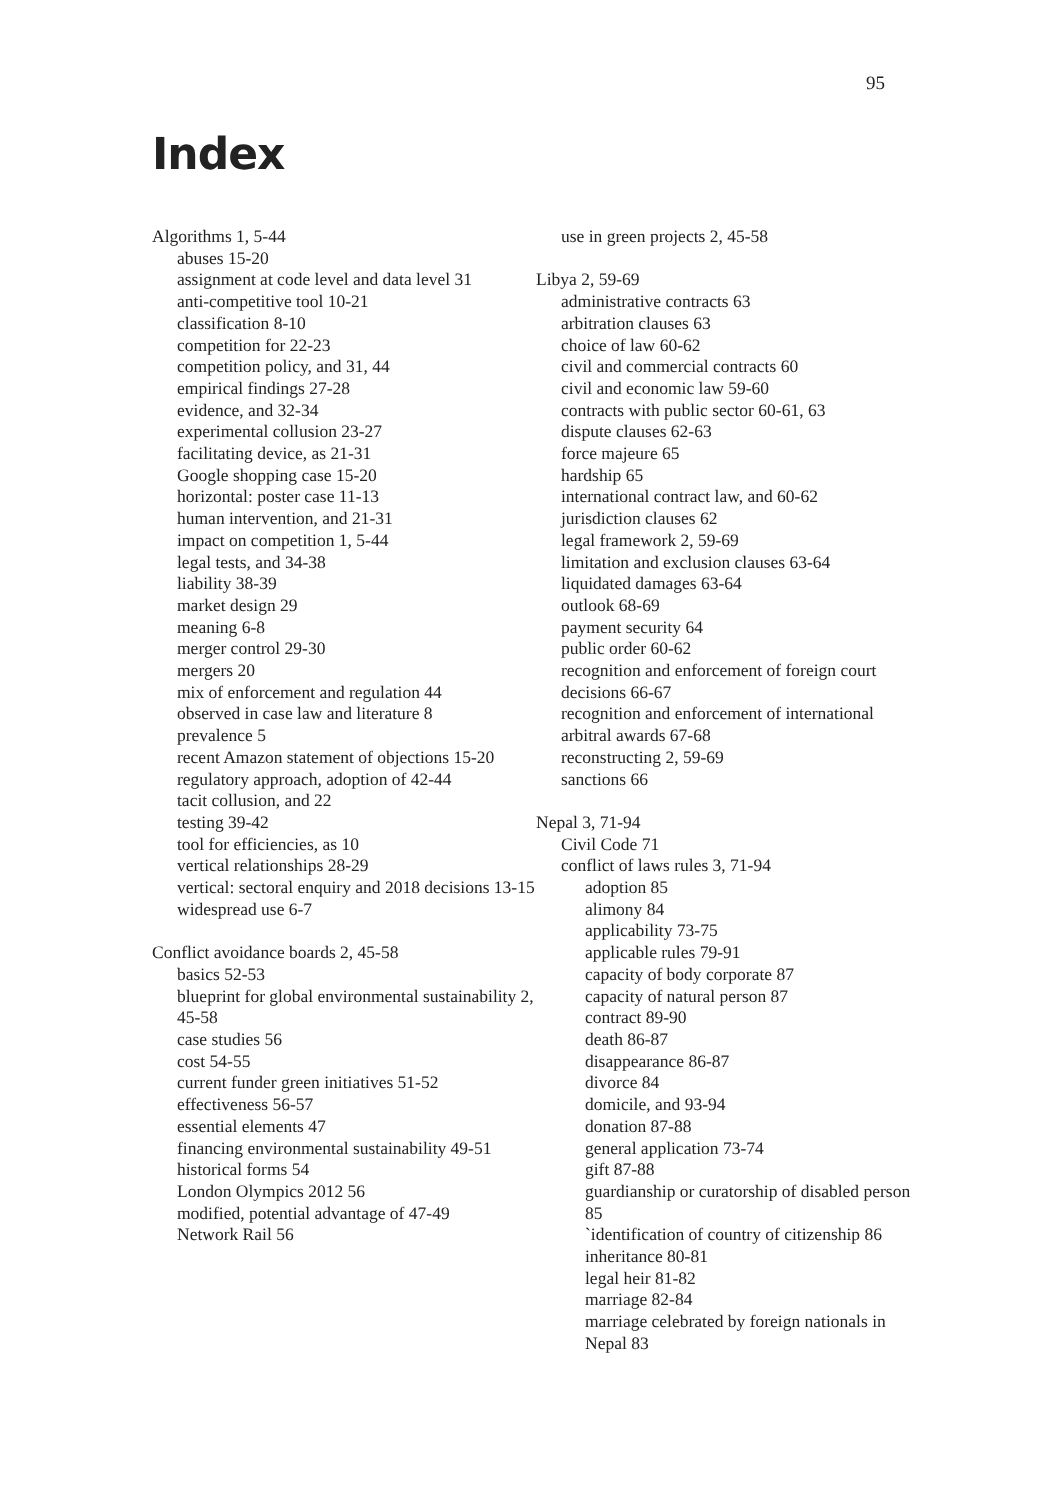95
Index
Algorithms 1, 5-44
abuses 15-20
assignment at code level and data level 31
anti-competitive tool 10-21
classification 8-10
competition for 22-23
competition policy, and 31, 44
empirical findings 27-28
evidence, and 32-34
experimental collusion 23-27
facilitating device, as 21-31
Google shopping case 15-20
horizontal: poster case 11-13
human intervention, and 21-31
impact on competition 1, 5-44
legal tests, and 34-38
liability 38-39
market design 29
meaning 6-8
merger control 29-30
mergers 20
mix of enforcement and regulation 44
observed in case law and literature 8
prevalence 5
recent Amazon statement of objections 15-20
regulatory approach, adoption of 42-44
tacit collusion, and 22
testing 39-42
tool for efficiencies, as 10
vertical relationships 28-29
vertical: sectoral enquiry and 2018 decisions 13-15
widespread use 6-7
Conflict avoidance boards 2, 45-58
basics 52-53
blueprint for global environmental sustainability 2, 45-58
case studies 56
cost 54-55
current funder green initiatives 51-52
effectiveness 56-57
essential elements 47
financing environmental sustainability 49-51
historical forms 54
London Olympics 2012 56
modified, potential advantage of 47-49
Network Rail 56
use in green projects 2, 45-58
Libya 2, 59-69
administrative contracts 63
arbitration clauses 63
choice of law 60-62
civil and commercial contracts 60
civil and economic law 59-60
contracts with public sector 60-61, 63
dispute clauses 62-63
force majeure 65
hardship 65
international contract law, and 60-62
jurisdiction clauses 62
legal framework 2, 59-69
limitation and exclusion clauses 63-64
liquidated damages 63-64
outlook 68-69
payment security 64
public order 60-62
recognition and enforcement of foreign court decisions 66-67
recognition and enforcement of international arbitral awards 67-68
reconstructing 2, 59-69
sanctions 66
Nepal 3, 71-94
Civil Code 71
conflict of laws rules 3, 71-94
adoption 85
alimony 84
applicability 73-75
applicable rules 79-91
capacity of body corporate 87
capacity of natural person 87
contract 89-90
death 86-87
disappearance 86-87
divorce 84
domicile, and 93-94
donation 87-88
general application 73-74
gift 87-88
guardianship or curatorship of disabled person 85
`identification of country of citizenship 86
inheritance 80-81
legal heir 81-82
marriage 82-84
marriage celebrated by foreign nationals in Nepal 83